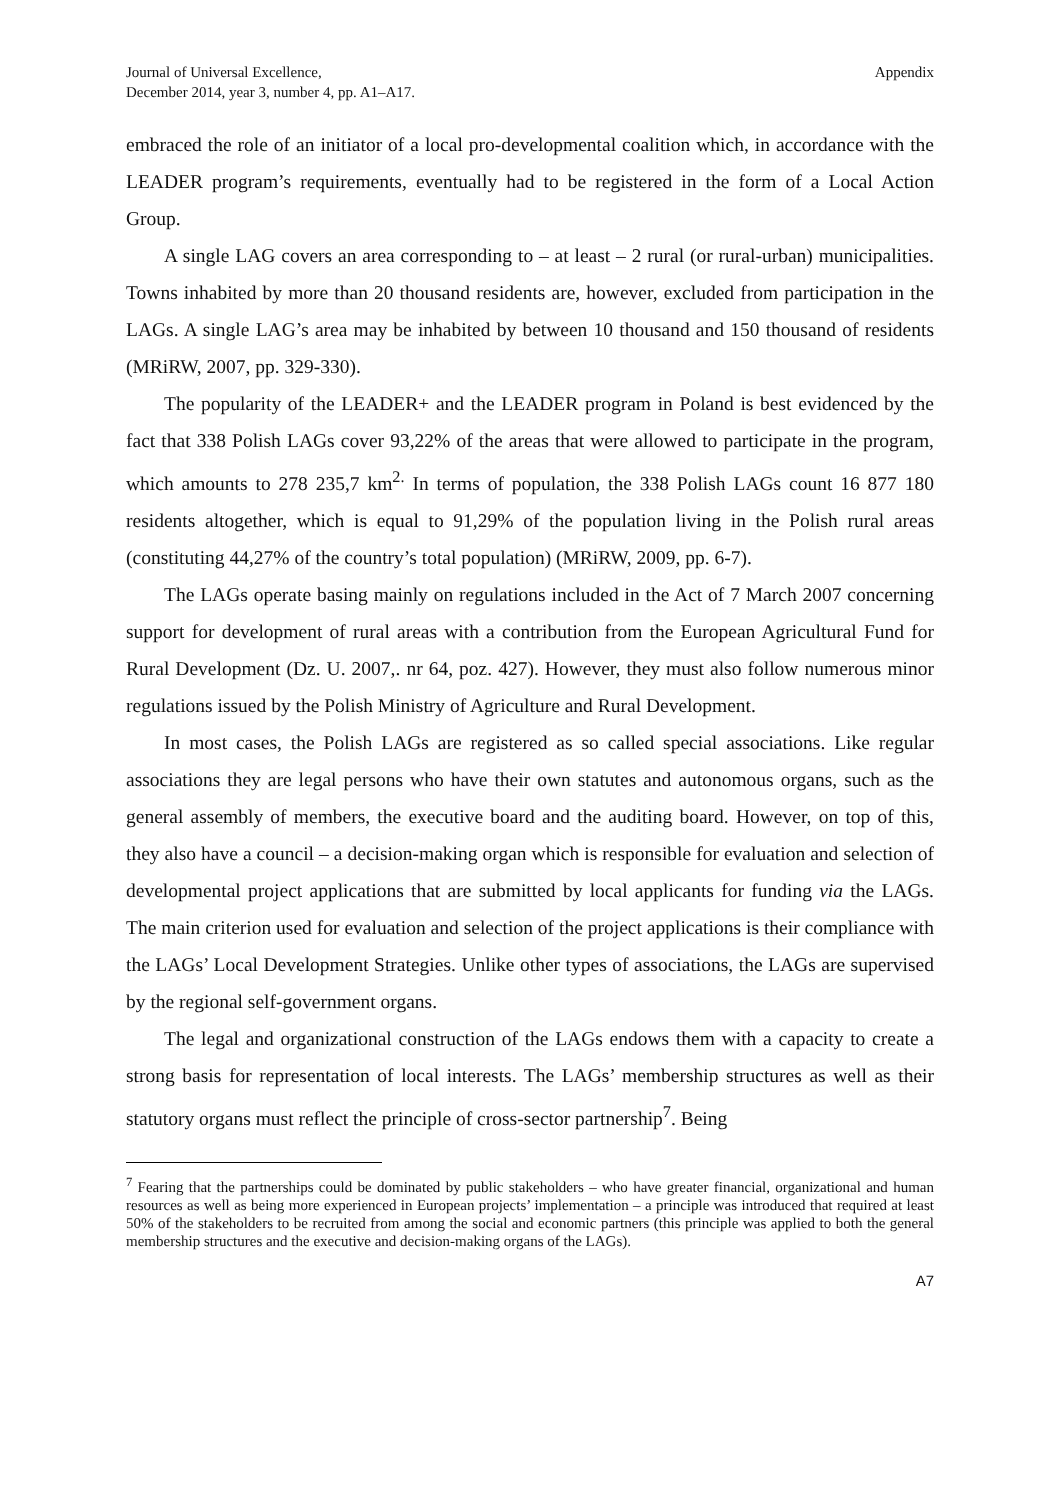Journal of Universal Excellence,
December 2014, year 3, number 4, pp. A1–A17.
Appendix
embraced the role of an initiator of a local pro-developmental coalition which, in accordance with the LEADER program’s requirements, eventually had to be registered in the form of a Local Action Group.
A single LAG covers an area corresponding to – at least – 2 rural (or rural-urban) municipalities. Towns inhabited by more than 20 thousand residents are, however, excluded from participation in the LAGs. A single LAG’s area may be inhabited by between 10 thousand and 150 thousand of residents (MRiRW, 2007, pp. 329-330).
The popularity of the LEADER+ and the LEADER program in Poland is best evidenced by the fact that 338 Polish LAGs cover 93,22% of the areas that were allowed to participate in the program, which amounts to 278 235,7 km<sup>2.</sup> In terms of population, the 338 Polish LAGs count 16 877 180 residents altogether, which is equal to 91,29% of the population living in the Polish rural areas (constituting 44,27% of the country’s total population) (MRiRW, 2009, pp. 6-7).
The LAGs operate basing mainly on regulations included in the Act of 7 March 2007 concerning support for development of rural areas with a contribution from the European Agricultural Fund for Rural Development (Dz. U. 2007,. nr 64, poz. 427). However, they must also follow numerous minor regulations issued by the Polish Ministry of Agriculture and Rural Development.
In most cases, the Polish LAGs are registered as so called special associations. Like regular associations they are legal persons who have their own statutes and autonomous organs, such as the general assembly of members, the executive board and the auditing board. However, on top of this, they also have a council – a decision-making organ which is responsible for evaluation and selection of developmental project applications that are submitted by local applicants for funding via the LAGs. The main criterion used for evaluation and selection of the project applications is their compliance with the LAGs’ Local Development Strategies. Unlike other types of associations, the LAGs are supervised by the regional self-government organs.
The legal and organizational construction of the LAGs endows them with a capacity to create a strong basis for representation of local interests. The LAGs’ membership structures as well as their statutory organs must reflect the principle of cross-sector partnership<sup>7</sup>. Being
<sup>7</sup> Fearing that the partnerships could be dominated by public stakeholders – who have greater financial, organizational and human resources as well as being more experienced in European projects’ implementation – a principle was introduced that required at least 50% of the stakeholders to be recruited from among the social and economic partners (this principle was applied to both the general membership structures and the executive and decision-making organs of the LAGs).
A7